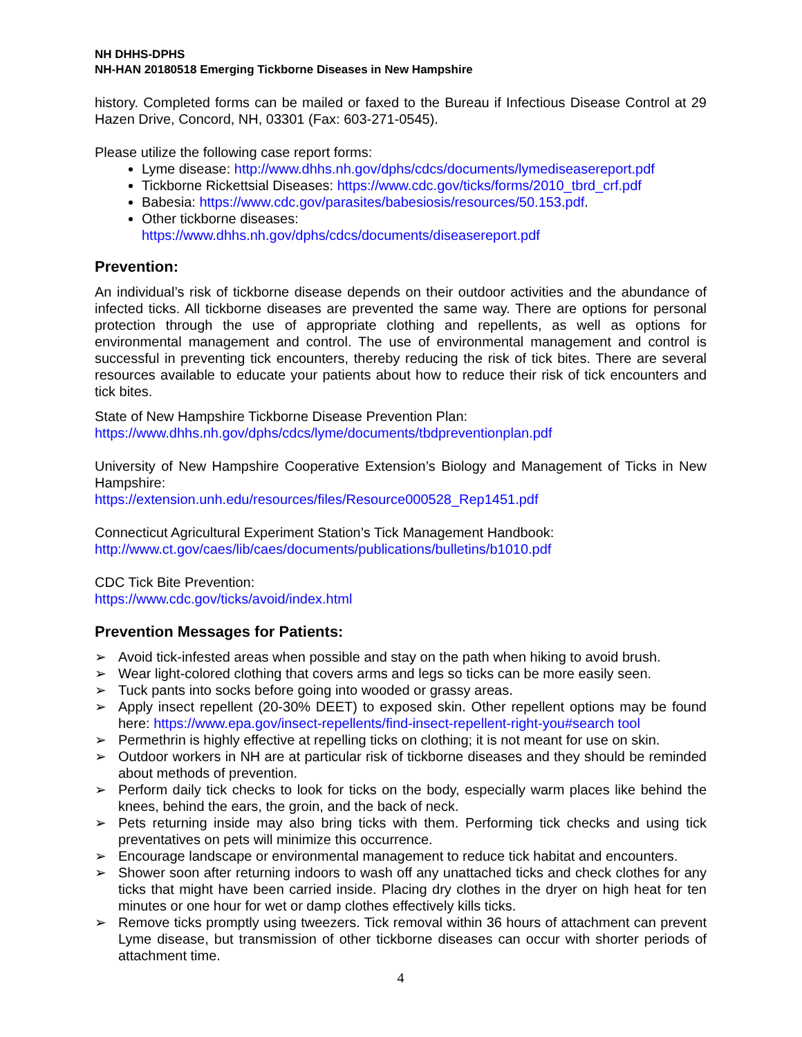NH DHHS-DPHS
NH-HAN 20180518 Emerging Tickborne Diseases in New Hampshire
history. Completed forms can be mailed or faxed to the Bureau if Infectious Disease Control at 29 Hazen Drive, Concord, NH, 03301 (Fax: 603-271-0545).
Please utilize the following case report forms:
Lyme disease: http://www.dhhs.nh.gov/dphs/cdcs/documents/lymediseasereport.pdf
Tickborne Rickettsial Diseases: https://www.cdc.gov/ticks/forms/2010_tbrd_crf.pdf
Babesia: https://www.cdc.gov/parasites/babesiosis/resources/50.153.pdf.
Other tickborne diseases:
https://www.dhhs.nh.gov/dphs/cdcs/documents/diseasereport.pdf
Prevention:
An individual’s risk of tickborne disease depends on their outdoor activities and the abundance of infected ticks. All tickborne diseases are prevented the same way. There are options for personal protection through the use of appropriate clothing and repellents, as well as options for environmental management and control. The use of environmental management and control is successful in preventing tick encounters, thereby reducing the risk of tick bites. There are several resources available to educate your patients about how to reduce their risk of tick encounters and tick bites.
State of New Hampshire Tickborne Disease Prevention Plan:
https://www.dhhs.nh.gov/dphs/cdcs/lyme/documents/tbdpreventionplan.pdf
University of New Hampshire Cooperative Extension’s Biology and Management of Ticks in New Hampshire:
https://extension.unh.edu/resources/files/Resource000528_Rep1451.pdf
Connecticut Agricultural Experiment Station’s Tick Management Handbook:
http://www.ct.gov/caes/lib/caes/documents/publications/bulletins/b1010.pdf
CDC Tick Bite Prevention:
https://www.cdc.gov/ticks/avoid/index.html
Prevention Messages for Patients:
➢ Avoid tick-infested areas when possible and stay on the path when hiking to avoid brush.
➢ Wear light-colored clothing that covers arms and legs so ticks can be more easily seen.
➢ Tuck pants into socks before going into wooded or grassy areas.
➢ Apply insect repellent (20-30% DEET) to exposed skin. Other repellent options may be found here: https://www.epa.gov/insect-repellents/find-insect-repellent-right-you#search tool
➢ Permethrin is highly effective at repelling ticks on clothing; it is not meant for use on skin.
➢ Outdoor workers in NH are at particular risk of tickborne diseases and they should be reminded about methods of prevention.
➢ Perform daily tick checks to look for ticks on the body, especially warm places like behind the knees, behind the ears, the groin, and the back of neck.
➢ Pets returning inside may also bring ticks with them. Performing tick checks and using tick preventatives on pets will minimize this occurrence.
➢ Encourage landscape or environmental management to reduce tick habitat and encounters.
➢ Shower soon after returning indoors to wash off any unattached ticks and check clothes for any ticks that might have been carried inside. Placing dry clothes in the dryer on high heat for ten minutes or one hour for wet or damp clothes effectively kills ticks.
➢ Remove ticks promptly using tweezers. Tick removal within 36 hours of attachment can prevent Lyme disease, but transmission of other tickborne diseases can occur with shorter periods of attachment time.
4